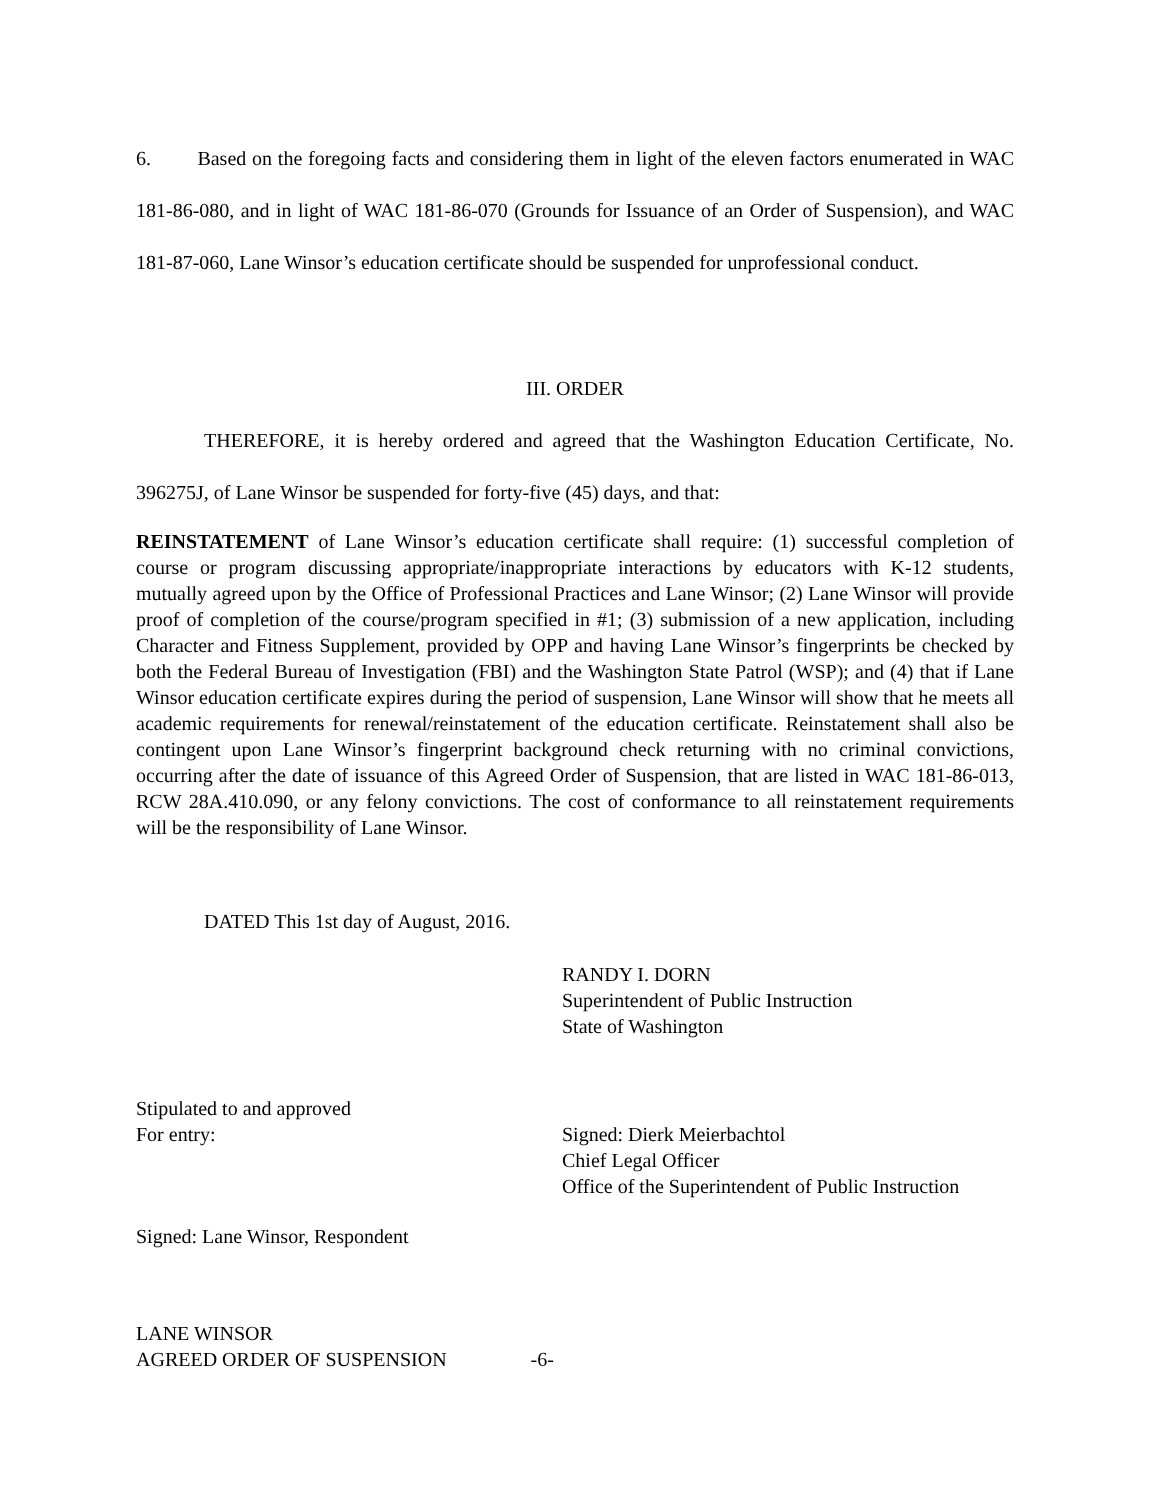6. Based on the foregoing facts and considering them in light of the eleven factors enumerated in WAC 181-86-080, and in light of WAC 181-86-070 (Grounds for Issuance of an Order of Suspension), and WAC 181-87-060, Lane Winsor’s education certificate should be suspended for unprofessional conduct.
III. ORDER
THEREFORE, it is hereby ordered and agreed that the Washington Education Certificate, No. 396275J, of Lane Winsor be suspended for forty-five (45) days, and that:
REINSTATEMENT of Lane Winsor’s education certificate shall require: (1) successful completion of course or program discussing appropriate/inappropriate interactions by educators with K-12 students, mutually agreed upon by the Office of Professional Practices and Lane Winsor; (2) Lane Winsor will provide proof of completion of the course/program specified in #1; (3) submission of a new application, including Character and Fitness Supplement, provided by OPP and having Lane Winsor’s fingerprints be checked by both the Federal Bureau of Investigation (FBI) and the Washington State Patrol (WSP); and (4) that if Lane Winsor education certificate expires during the period of suspension, Lane Winsor will show that he meets all academic requirements for renewal/reinstatement of the education certificate. Reinstatement shall also be contingent upon Lane Winsor’s fingerprint background check returning with no criminal convictions, occurring after the date of issuance of this Agreed Order of Suspension, that are listed in WAC 181-86-013, RCW 28A.410.090, or any felony convictions. The cost of conformance to all reinstatement requirements will be the responsibility of Lane Winsor.
DATED This 1st day of August, 2016.
RANDY I. DORN
Superintendent of Public Instruction
State of Washington
Stipulated to and approved
For entry: Signed: Dierk Meierbachtol
Chief Legal Officer
Office of the Superintendent of Public Instruction
Signed: Lane Winsor, Respondent
LANE WINSOR
AGREED ORDER OF SUSPENSION -6-